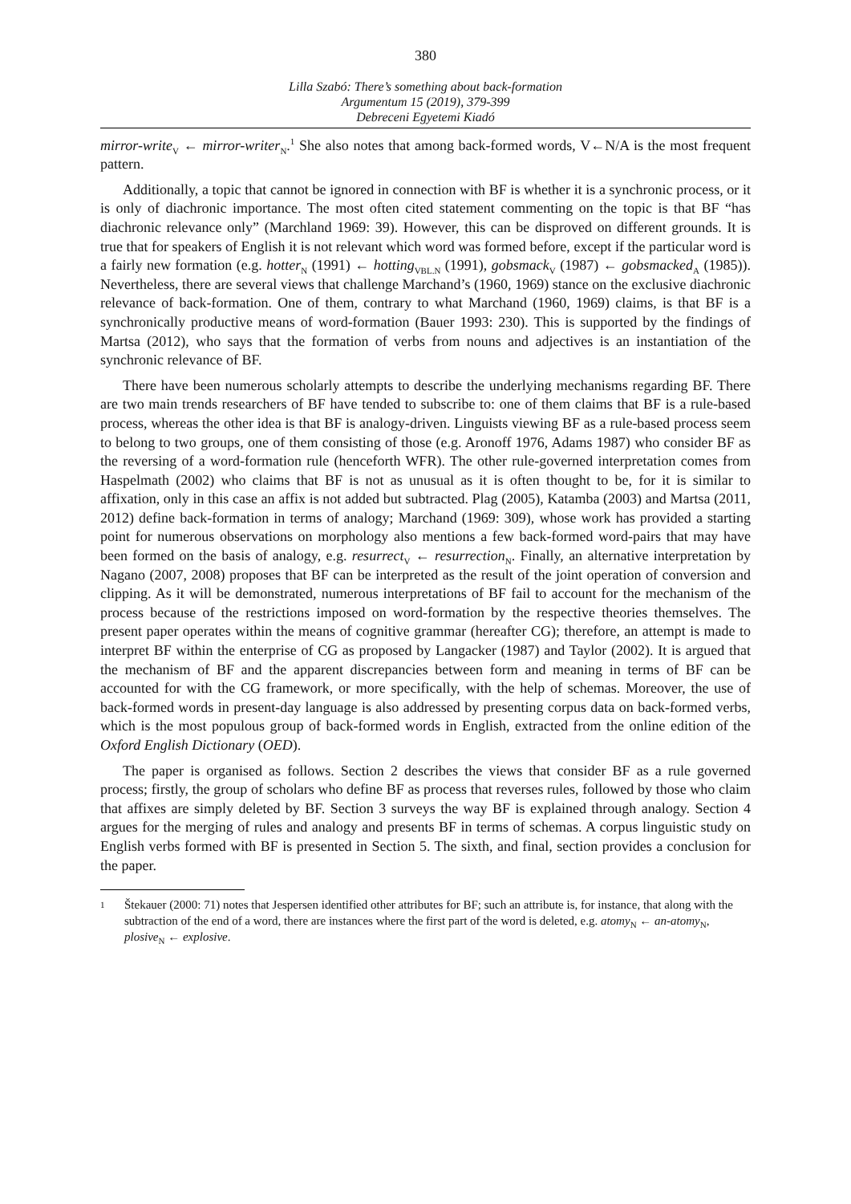380
Lilla Szabó: There’s something about back-formation
Argumentum 15 (2019), 379-399
Debreceni Egyetemi Kiadó
mirror-write<sub>V</sub> ← mirror-writer<sub>N</sub>.<sup>1</sup> She also notes that among back-formed words, V←N/A is the most frequent pattern.
Additionally, a topic that cannot be ignored in connection with BF is whether it is a synchronic process, or it is only of diachronic importance. The most often cited statement commenting on the topic is that BF “has diachronic relevance only” (Marchland 1969: 39). However, this can be disproved on different grounds. It is true that for speakers of English it is not relevant which word was formed before, except if the particular word is a fairly new formation (e.g. hotter<sub>N</sub> (1991) ← hotting<sub>VBL.N</sub> (1991), gobsmack<sub>V</sub> (1987) ← gobsmacked<sub>A</sub> (1985)). Nevertheless, there are several views that challenge Marchand’s (1960, 1969) stance on the exclusive diachronic relevance of back-formation. One of them, contrary to what Marchand (1960, 1969) claims, is that BF is a synchronically productive means of word-formation (Bauer 1993: 230). This is supported by the findings of Martsa (2012), who says that the formation of verbs from nouns and adjectives is an instantiation of the synchronic relevance of BF.
There have been numerous scholarly attempts to describe the underlying mechanisms regarding BF. There are two main trends researchers of BF have tended to subscribe to: one of them claims that BF is a rule-based process, whereas the other idea is that BF is analogy-driven. Linguists viewing BF as a rule-based process seem to belong to two groups, one of them consisting of those (e.g. Aronoff 1976, Adams 1987) who consider BF as the reversing of a word-formation rule (henceforth WFR). The other rule-governed interpretation comes from Haspelmath (2002) who claims that BF is not as unusual as it is often thought to be, for it is similar to affixation, only in this case an affix is not added but subtracted. Plag (2005), Katamba (2003) and Martsa (2011, 2012) define back-formation in terms of analogy; Marchand (1969: 309), whose work has provided a starting point for numerous observations on morphology also mentions a few back-formed word-pairs that may have been formed on the basis of analogy, e.g. resurrect<sub>V</sub> ← resurrection<sub>N</sub>. Finally, an alternative interpretation by Nagano (2007, 2008) proposes that BF can be interpreted as the result of the joint operation of conversion and clipping. As it will be demonstrated, numerous interpretations of BF fail to account for the mechanism of the process because of the restrictions imposed on word-formation by the respective theories themselves. The present paper operates within the means of cognitive grammar (hereafter CG); therefore, an attempt is made to interpret BF within the enterprise of CG as proposed by Langacker (1987) and Taylor (2002). It is argued that the mechanism of BF and the apparent discrepancies between form and meaning in terms of BF can be accounted for with the CG framework, or more specifically, with the help of schemas. Moreover, the use of back-formed words in present-day language is also addressed by presenting corpus data on back-formed verbs, which is the most populous group of back-formed words in English, extracted from the online edition of the Oxford English Dictionary (OED).
The paper is organised as follows. Section 2 describes the views that consider BF as a rule governed process; firstly, the group of scholars who define BF as process that reverses rules, followed by those who claim that affixes are simply deleted by BF. Section 3 surveys the way BF is explained through analogy. Section 4 argues for the merging of rules and analogy and presents BF in terms of schemas. A corpus linguistic study on English verbs formed with BF is presented in Section 5. The sixth, and final, section provides a conclusion for the paper.
1
Štekauer (2000: 71) notes that Jespersen identified other attributes for BF; such an attribute is, for instance, that along with the subtraction of the end of a word, there are instances where the first part of the word is deleted, e.g. atomy<sub>N</sub> ← an-atomy<sub>N</sub>, plosive<sub>N</sub> ← explosive.